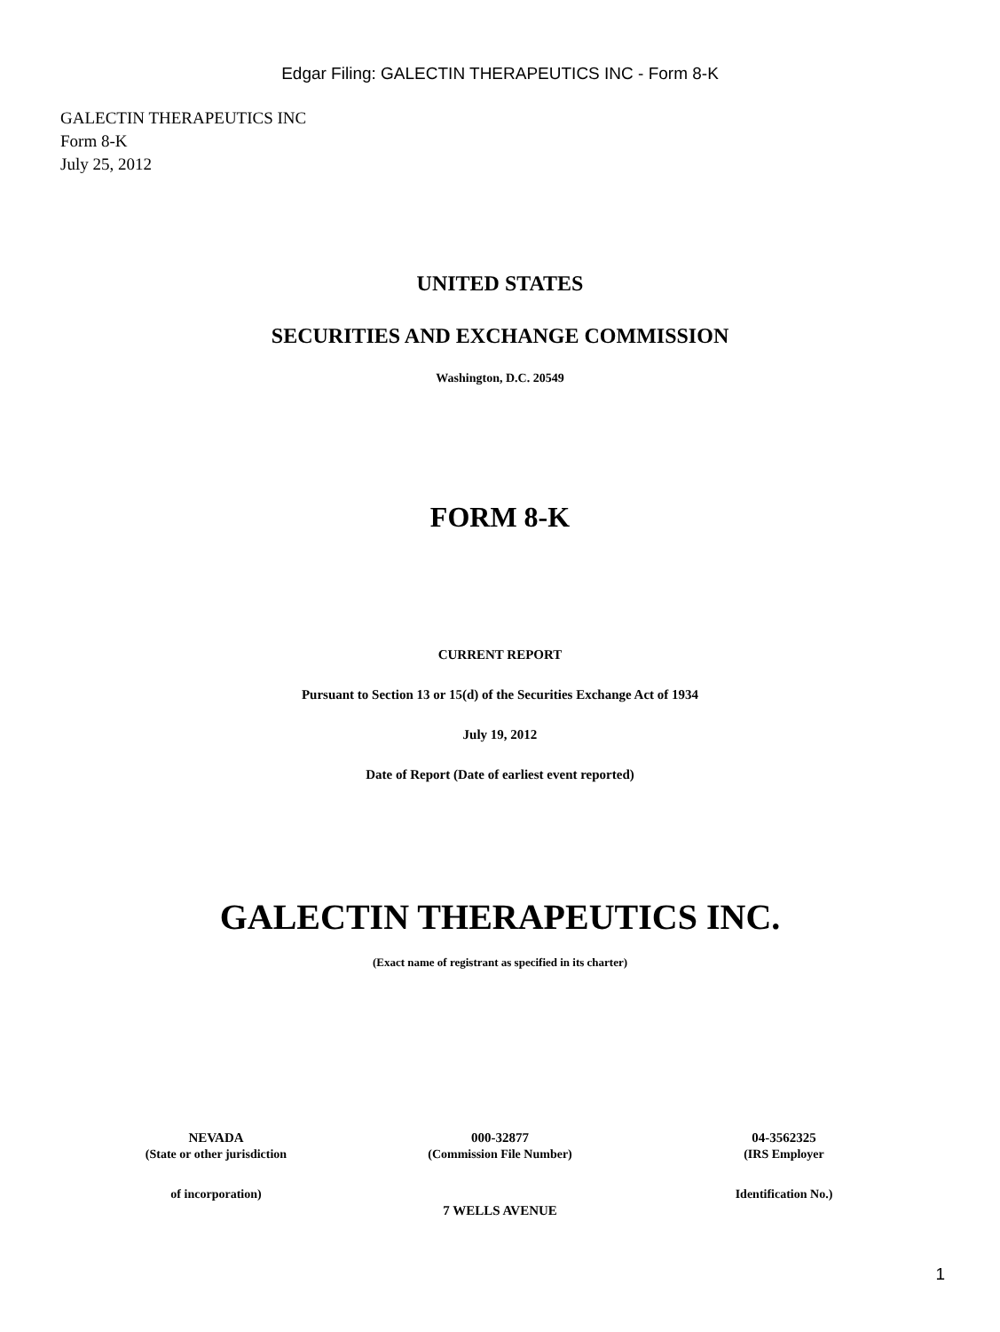Edgar Filing: GALECTIN THERAPEUTICS INC - Form 8-K
GALECTIN THERAPEUTICS INC
Form 8-K
July 25, 2012
UNITED STATES
SECURITIES AND EXCHANGE COMMISSION
Washington, D.C. 20549
FORM 8-K
CURRENT REPORT
Pursuant to Section 13 or 15(d) of the Securities Exchange Act of 1934
July 19, 2012
Date of Report (Date of earliest event reported)
GALECTIN THERAPEUTICS INC.
(Exact name of registrant as specified in its charter)
| NEVADA | 000-32877 | 04-3562325 |
| (State or other jurisdiction | (Commission File Number) | (IRS Employer |
| of incorporation) | 7 WELLS AVENUE | Identification No.) |
1